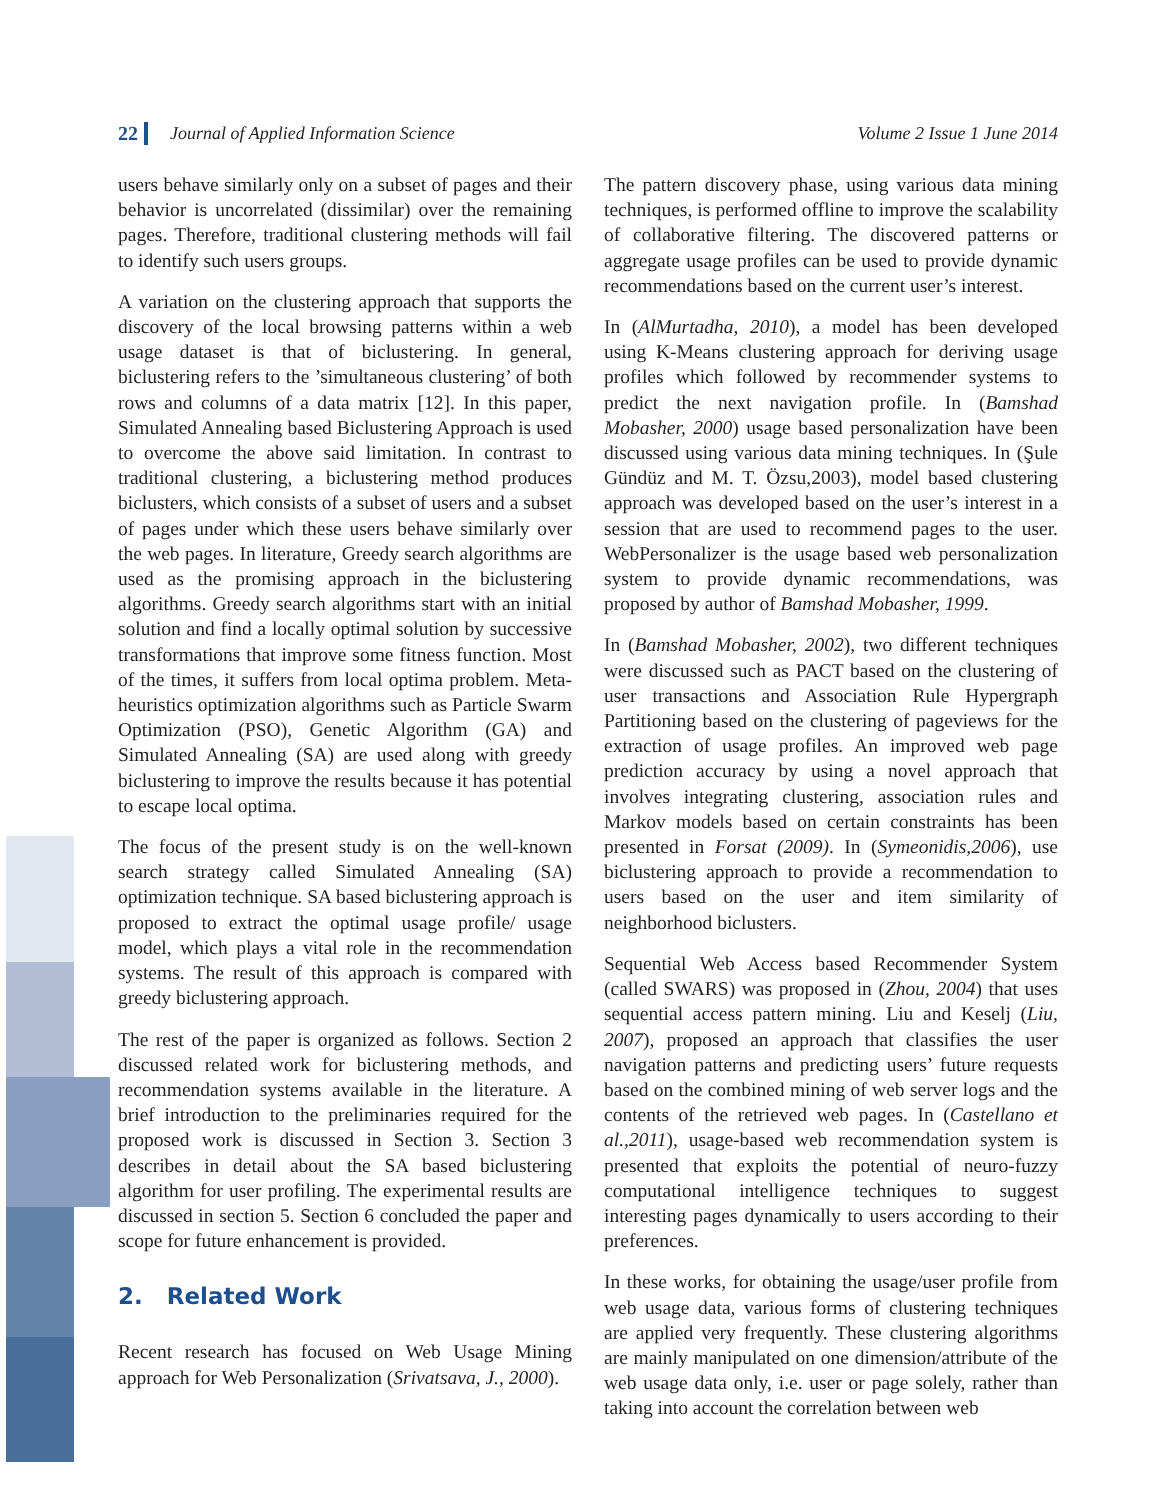22 Journal of Applied Information Science Volume 2 Issue 1 June 2014
users behave similarly only on a subset of pages and their behavior is uncorrelated (dissimilar) over the remaining pages. Therefore, traditional clustering methods will fail to identify such users groups.
A variation on the clustering approach that supports the discovery of the local browsing patterns within a web usage dataset is that of biclustering. In general, biclustering refers to the ’simultaneous clustering’ of both rows and columns of a data matrix [12]. In this paper, Simulated Annealing based Biclustering Approach is used to overcome the above said limitation. In contrast to traditional clustering, a biclustering method produces biclusters, which consists of a subset of users and a subset of pages under which these users behave similarly over the web pages. In literature, Greedy search algorithms are used as the promising approach in the biclustering algorithms. Greedy search algorithms start with an initial solution and find a locally optimal solution by successive transformations that improve some fitness function. Most of the times, it suffers from local optima problem. Meta-heuristics optimization algorithms such as Particle Swarm Optimization (PSO), Genetic Algorithm (GA) and Simulated Annealing (SA) are used along with greedy biclustering to improve the results because it has potential to escape local optima.
The focus of the present study is on the well-known search strategy called Simulated Annealing (SA) optimization technique. SA based biclustering approach is proposed to extract the optimal usage profile/ usage model, which plays a vital role in the recommendation systems. The result of this approach is compared with greedy biclustering approach.
The rest of the paper is organized as follows. Section 2 discussed related work for biclustering methods, and recommendation systems available in the literature. A brief introduction to the preliminaries required for the proposed work is discussed in Section 3. Section 3 describes in detail about the SA based biclustering algorithm for user profiling. The experimental results are discussed in section 5. Section 6 concluded the paper and scope for future enhancement is provided.
2. Related Work
Recent research has focused on Web Usage Mining approach for Web Personalization (Srivatsava, J., 2000).
The pattern discovery phase, using various data mining techniques, is performed offline to improve the scalability of collaborative filtering. The discovered patterns or aggregate usage profiles can be used to provide dynamic recommendations based on the current user’s interest.
In (AlMurtadha, 2010), a model has been developed using K-Means clustering approach for deriving usage profiles which followed by recommender systems to predict the next navigation profile. In (Bamshad Mobasher, 2000) usage based personalization have been discussed using various data mining techniques. In (Şule Gündüz and M. T. Özsu,2003), model based clustering approach was developed based on the user’s interest in a session that are used to recommend pages to the user. WebPersonalizer is the usage based web personalization system to provide dynamic recommendations, was proposed by author of Bamshad Mobasher, 1999.
In (Bamshad Mobasher, 2002), two different techniques were discussed such as PACT based on the clustering of user transactions and Association Rule Hypergraph Partitioning based on the clustering of pageviews for the extraction of usage profiles. An improved web page prediction accuracy by using a novel approach that involves integrating clustering, association rules and Markov models based on certain constraints has been presented in Forsat (2009). In (Symeonidis,2006), use biclustering approach to provide a recommendation to users based on the user and item similarity of neighborhood biclusters.
Sequential Web Access based Recommender System (called SWARS) was proposed in (Zhou, 2004) that uses sequential access pattern mining. Liu and Keselj (Liu, 2007), proposed an approach that classifies the user navigation patterns and predicting users’ future requests based on the combined mining of web server logs and the contents of the retrieved web pages. In (Castellano et al.,2011), usage-based web recommendation system is presented that exploits the potential of neuro-fuzzy computational intelligence techniques to suggest interesting pages dynamically to users according to their preferences.
In these works, for obtaining the usage/user profile from web usage data, various forms of clustering techniques are applied very frequently. These clustering algorithms are mainly manipulated on one dimension/attribute of the web usage data only, i.e. user or page solely, rather than taking into account the correlation between web